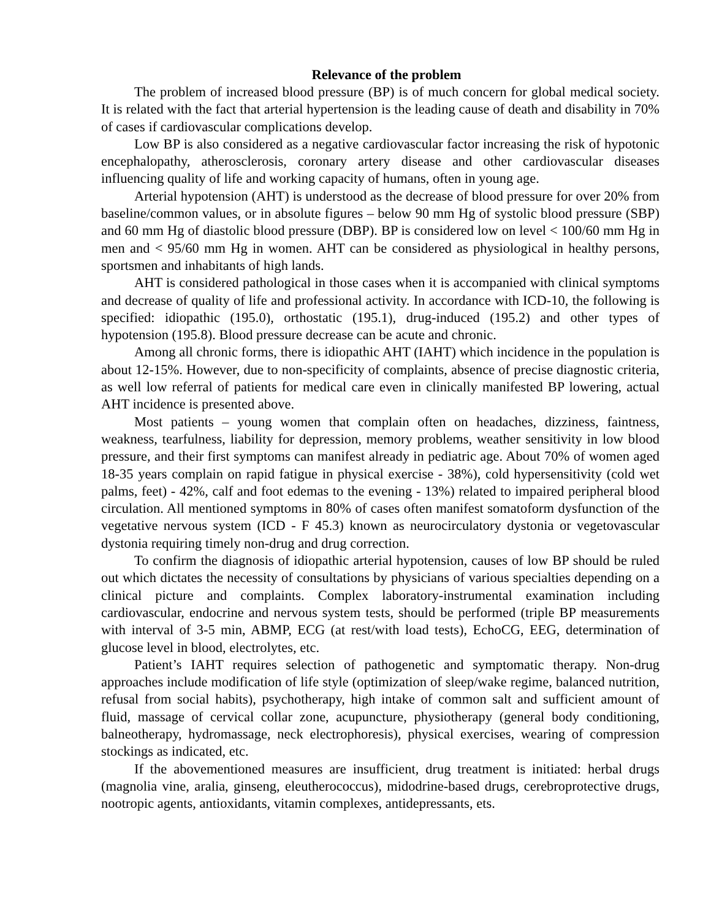Relevance of the problem
The problem of increased blood pressure (BP) is of much concern for global medical society. It is related with the fact that arterial hypertension is the leading cause of death and disability in 70% of cases if cardiovascular complications develop.
Low BP is also considered as a negative cardiovascular factor increasing the risk of hypotonic encephalopathy, atherosclerosis, coronary artery disease and other cardiovascular diseases influencing quality of life and working capacity of humans, often in young age.
Arterial hypotension (AHT) is understood as the decrease of blood pressure for over 20% from baseline/common values, or in absolute figures – below 90 mm Hg of systolic blood pressure (SBP) and 60 mm Hg of diastolic blood pressure (DBP). BP is considered low on level < 100/60 mm Hg in men and < 95/60 mm Hg in women. AHT can be considered as physiological in healthy persons, sportsmen and inhabitants of high lands.
AHT is considered pathological in those cases when it is accompanied with clinical symptoms and decrease of quality of life and professional activity. In accordance with ICD-10, the following is specified: idiopathic (195.0), orthostatic (195.1), drug-induced (195.2) and other types of hypotension (195.8). Blood pressure decrease can be acute and chronic.
Among all chronic forms, there is idiopathic AHT (IAHT) which incidence in the population is about 12-15%. However, due to non-specificity of complaints, absence of precise diagnostic criteria, as well low referral of patients for medical care even in clinically manifested BP lowering, actual AHT incidence is presented above.
Most patients – young women that complain often on headaches, dizziness, faintness, weakness, tearfulness, liability for depression, memory problems, weather sensitivity in low blood pressure, and their first symptoms can manifest already in pediatric age. About 70% of women aged 18-35 years complain on rapid fatigue in physical exercise - 38%), cold hypersensitivity (cold wet palms, feet) - 42%, calf and foot edemas to the evening - 13%) related to impaired peripheral blood circulation. All mentioned symptoms in 80% of cases often manifest somatoform dysfunction of the vegetative nervous system (ICD - F 45.3) known as neurocirculatory dystonia or vegetovascular dystonia requiring timely non-drug and drug correction.
To confirm the diagnosis of idiopathic arterial hypotension, causes of low BP should be ruled out which dictates the necessity of consultations by physicians of various specialties depending on a clinical picture and complaints. Complex laboratory-instrumental examination including cardiovascular, endocrine and nervous system tests, should be performed (triple BP measurements with interval of 3-5 min, ABMP, ECG (at rest/with load tests), EchoCG, EEG, determination of glucose level in blood, electrolytes, etc.
Patient’s IAHT requires selection of pathogenetic and symptomatic therapy. Non-drug approaches include modification of life style (optimization of sleep/wake regime, balanced nutrition, refusal from social habits), psychotherapy, high intake of common salt and sufficient amount of fluid, massage of cervical collar zone, acupuncture, physiotherapy (general body conditioning, balneotherapy, hydromassage, neck electrophoresis), physical exercises, wearing of compression stockings as indicated, etc.
If the abovementioned measures are insufficient, drug treatment is initiated: herbal drugs (magnolia vine, aralia, ginseng, eleutherococcus), midodrine-based drugs, cerebroprotective drugs, nootropic agents, antioxidants, vitamin complexes, antidepressants, ets.